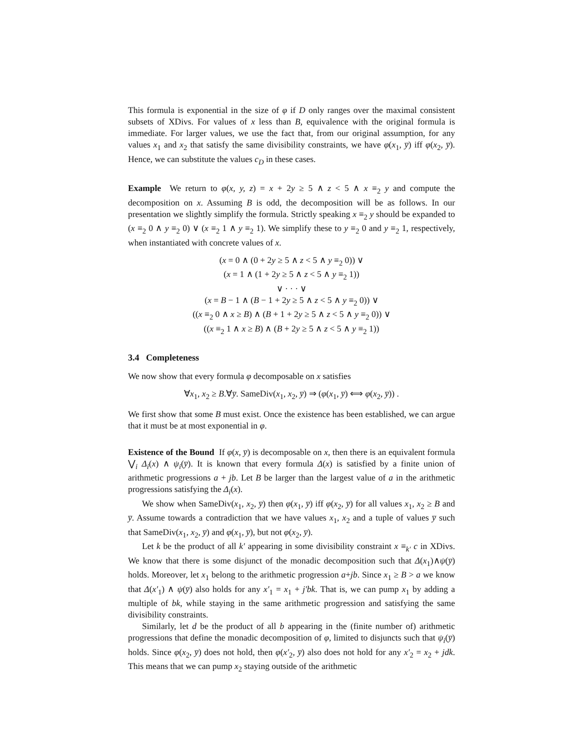This formula is exponential in the size of φ if D only ranges over the maximal consistent subsets of XDivs. For values of x less than B, equivalence with the original formula is immediate. For larger values, we use the fact that, from our original assumption, for any values x<sub>1</sub> and x<sub>2</sub> that satisfy the same divisibility constraints, we have φ(x<sub>1</sub>, y̅) iff φ(x<sub>2</sub>, y̅). Hence, we can substitute the values c<sub>D</sub> in these cases.
Example We return to φ(x, y, z) = x + 2y ≥ 5 ∧ z < 5 ∧ x ≡<sub>2</sub> y and compute the decomposition on x. Assuming B is odd, the decomposition will be as follows. In our presentation we slightly simplify the formula. Strictly speaking x ≡<sub>2</sub> y should be expanded to (x ≡<sub>2</sub> 0 ∧ y ≡<sub>2</sub> 0) ∨ (x ≡<sub>2</sub> 1 ∧ y ≡<sub>2</sub> 1). We simplify these to y ≡<sub>2</sub> 0 and y ≡<sub>2</sub> 1, respectively, when instantiated with concrete values of x.
(x = 0 ∧ (0 + 2y ≥ 5 ∧ z < 5 ∧ y ≡<sub>2</sub> 0)) ∨
(x = 1 ∧ (1 + 2y ≥ 5 ∧ z < 5 ∧ y ≡<sub>2</sub> 1))
∨ · · · ∨
(x = B − 1 ∧ (B − 1 + 2y ≥ 5 ∧ z < 5 ∧ y ≡<sub>2</sub> 0)) ∨
((x ≡<sub>2</sub> 0 ∧ x ≥ B) ∧ (B + 1 + 2y ≥ 5 ∧ z < 5 ∧ y ≡<sub>2</sub> 0)) ∨
((x ≡<sub>2</sub> 1 ∧ x ≥ B) ∧ (B + 2y ≥ 5 ∧ z < 5 ∧ y ≡<sub>2</sub> 1))
3.4 Completeness
We now show that every formula φ decomposable on x satisfies
∀x<sub>1</sub>, x<sub>2</sub> ≥ B.∀y̅. SameDiv(x<sub>1</sub>, x<sub>2</sub>, y̅) ⇒ (φ(x<sub>1</sub>, y̅) ⟺ φ(x<sub>2</sub>, y̅)) .
We first show that some B must exist. Once the existence has been established, we can argue that it must be at most exponential in φ.
Existence of the Bound If φ(x, y̅) is decomposable on x, then there is an equivalent formula ⋁<sub>i</sub> Δ<sub>i</sub>(x) ∧ ψ<sub>i</sub>(y̅). It is known that every formula Δ(x) is satisfied by a finite union of arithmetic progressions a + jb. Let B be larger than the largest value of a in the arithmetic progressions satisfying the Δ<sub>i</sub>(x).
We show when SameDiv(x<sub>1</sub>, x<sub>2</sub>, y̅) then φ(x<sub>1</sub>, y̅) iff φ(x<sub>2</sub>, y̅) for all values x<sub>1</sub>, x<sub>2</sub> ≥ B and y̅. Assume towards a contradiction that we have values x<sub>1</sub>, x<sub>2</sub> and a tuple of values y̅ such that SameDiv(x<sub>1</sub>, x<sub>2</sub>, y̅) and φ(x<sub>1</sub>, y̅), but not φ(x<sub>2</sub>, y̅).
Let k be the product of all k′ appearing in some divisibility constraint x ≡<sub>k′</sub> c in XDivs. We know that there is some disjunct of the monadic decomposition such that Δ(x<sub>1</sub>)∧ψ(y̅) holds. Moreover, let x<sub>1</sub> belong to the arithmetic progression a+jb. Since x<sub>1</sub> ≥ B > a we know that Δ(x′<sub>1</sub>) ∧ ψ(y̅) also holds for any x′<sub>1</sub> = x<sub>1</sub> + j′bk. That is, we can pump x<sub>1</sub> by adding a multiple of bk, while staying in the same arithmetic progression and satisfying the same divisibility constraints.
Similarly, let d be the product of all b appearing in the (finite number of) arithmetic progressions that define the monadic decomposition of φ, limited to disjuncts such that ψ<sub>i</sub>(y̅) holds. Since φ(x<sub>2</sub>, y̅) does not hold, then φ(x′<sub>2</sub>, y̅) also does not hold for any x′<sub>2</sub> = x<sub>2</sub> + jdk. This means that we can pump x<sub>2</sub> staying outside of the arithmetic